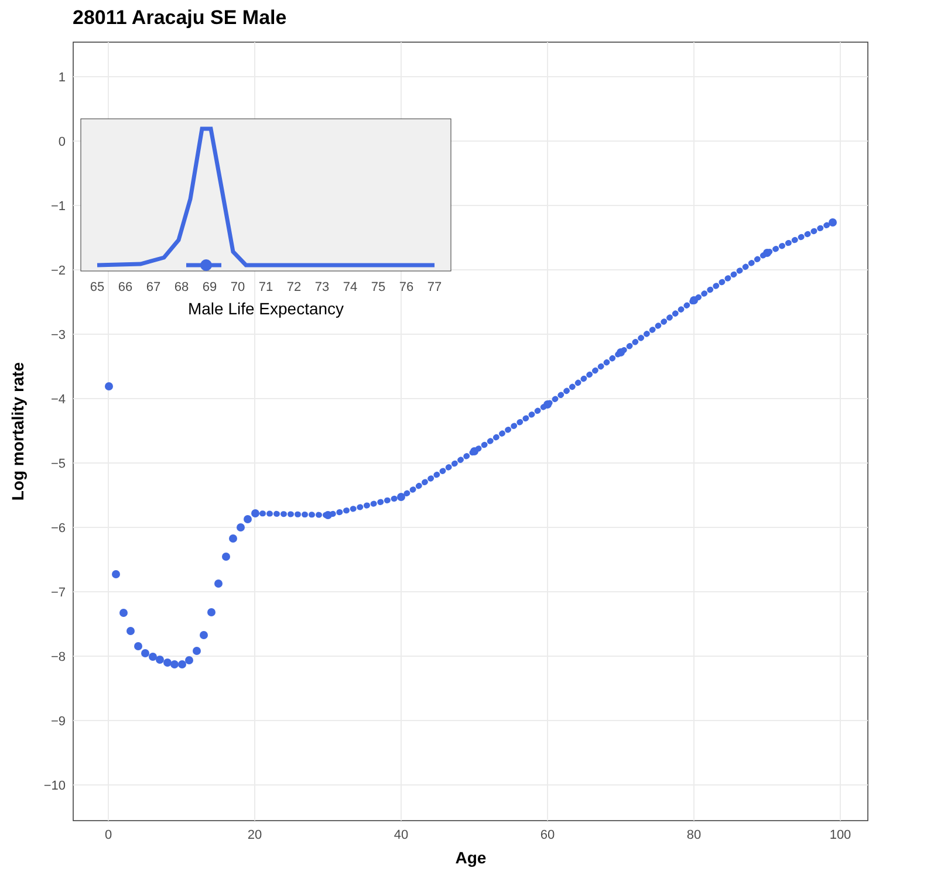28011 Aracaju SE Male
1
0
−1
−2
−3
−4
−5
−6
−7
−8
−9
−10
0
20
40
60
80
100
Age
Log mortality rate
65
66
67
68
69
70
71
72
73
74
75
76
77
Male Life Expectancy